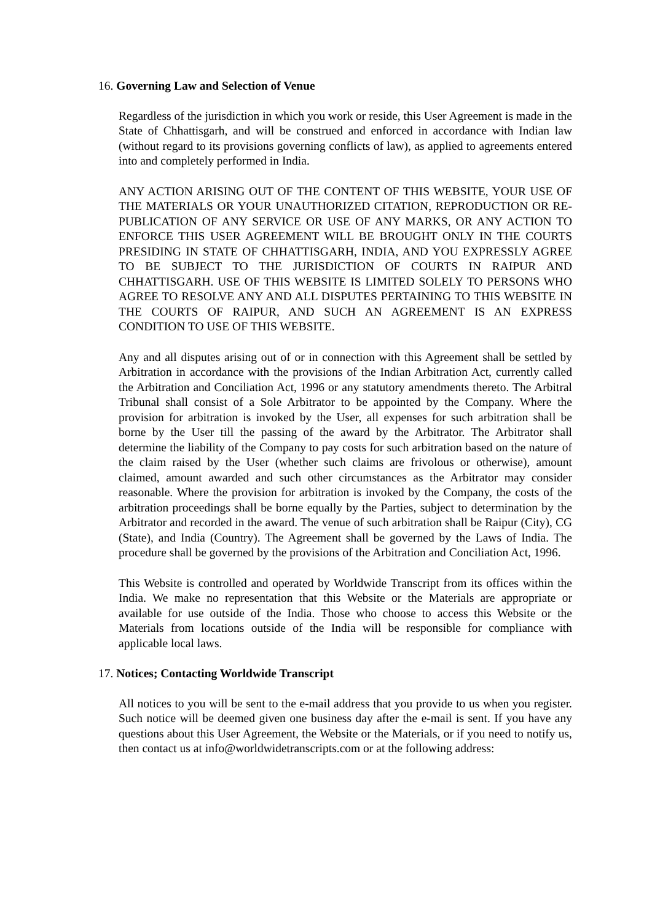16. Governing Law and Selection of Venue
Regardless of the jurisdiction in which you work or reside, this User Agreement is made in the State of Chhattisgarh, and will be construed and enforced in accordance with Indian law (without regard to its provisions governing conflicts of law), as applied to agreements entered into and completely performed in India.
ANY ACTION ARISING OUT OF THE CONTENT OF THIS WEBSITE, YOUR USE OF THE MATERIALS OR YOUR UNAUTHORIZED CITATION, REPRODUCTION OR RE-PUBLICATION OF ANY SERVICE OR USE OF ANY MARKS, OR ANY ACTION TO ENFORCE THIS USER AGREEMENT WILL BE BROUGHT ONLY IN THE COURTS PRESIDING IN STATE OF CHHATTISGARH, INDIA, AND YOU EXPRESSLY AGREE TO BE SUBJECT TO THE JURISDICTION OF COURTS IN RAIPUR AND CHHATTISGARH. USE OF THIS WEBSITE IS LIMITED SOLELY TO PERSONS WHO AGREE TO RESOLVE ANY AND ALL DISPUTES PERTAINING TO THIS WEBSITE IN THE COURTS OF RAIPUR, AND SUCH AN AGREEMENT IS AN EXPRESS CONDITION TO USE OF THIS WEBSITE.
Any and all disputes arising out of or in connection with this Agreement shall be settled by Arbitration in accordance with the provisions of the Indian Arbitration Act, currently called the Arbitration and Conciliation Act, 1996 or any statutory amendments thereto. The Arbitral Tribunal shall consist of a Sole Arbitrator to be appointed by the Company. Where the provision for arbitration is invoked by the User, all expenses for such arbitration shall be borne by the User till the passing of the award by the Arbitrator. The Arbitrator shall determine the liability of the Company to pay costs for such arbitration based on the nature of the claim raised by the User (whether such claims are frivolous or otherwise), amount claimed, amount awarded and such other circumstances as the Arbitrator may consider reasonable. Where the provision for arbitration is invoked by the Company, the costs of the arbitration proceedings shall be borne equally by the Parties, subject to determination by the Arbitrator and recorded in the award. The venue of such arbitration shall be Raipur (City), CG (State), and India (Country). The Agreement shall be governed by the Laws of India. The procedure shall be governed by the provisions of the Arbitration and Conciliation Act, 1996.
This Website is controlled and operated by Worldwide Transcript from its offices within the India. We make no representation that this Website or the Materials are appropriate or available for use outside of the India. Those who choose to access this Website or the Materials from locations outside of the India will be responsible for compliance with applicable local laws.
17. Notices; Contacting Worldwide Transcript
All notices to you will be sent to the e-mail address that you provide to us when you register. Such notice will be deemed given one business day after the e-mail is sent. If you have any questions about this User Agreement, the Website or the Materials, or if you need to notify us, then contact us at info@worldwidetranscripts.com or at the following address: